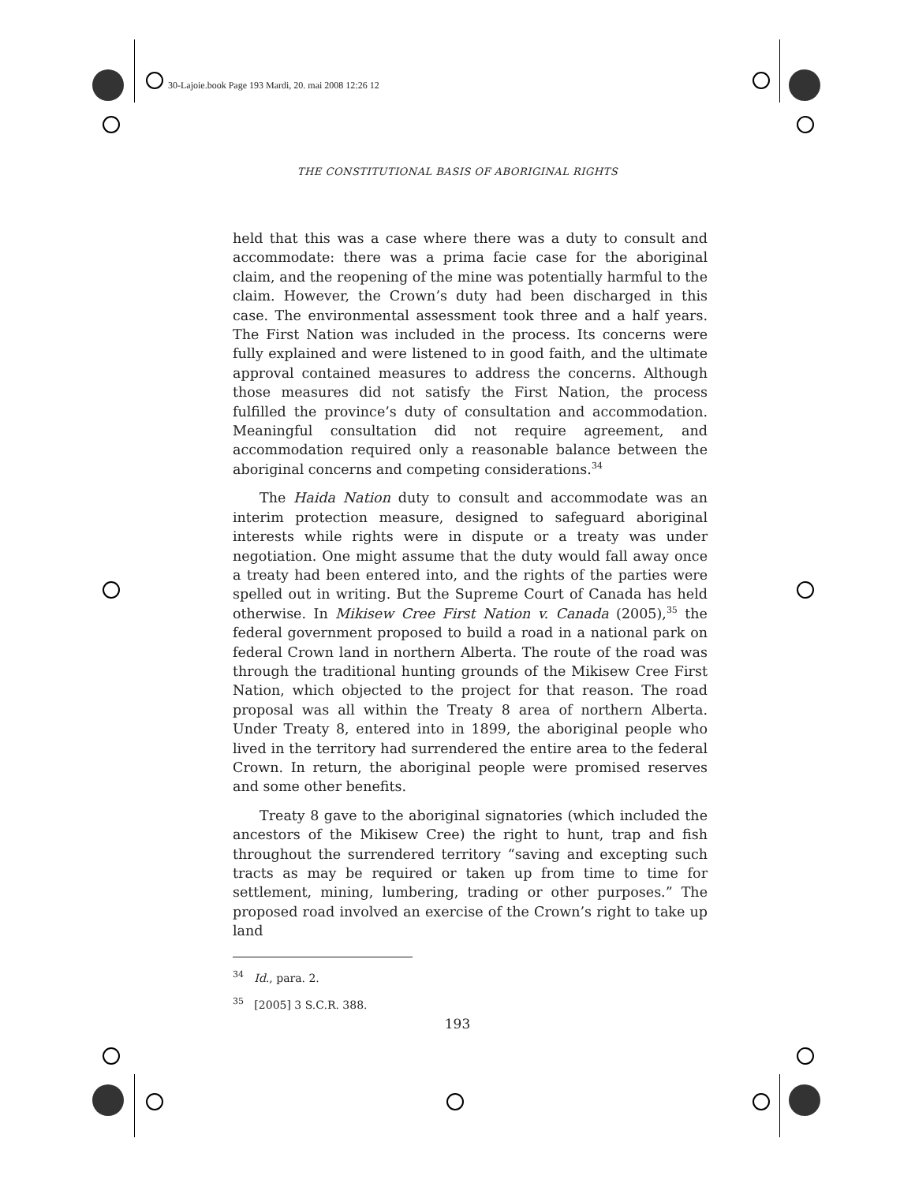30-Lajoie.book Page 193 Mardi, 20. mai 2008 12:26 12
THE CONSTITUTIONAL BASIS OF ABORIGINAL RIGHTS
held that this was a case where there was a duty to consult and accommodate: there was a prima facie case for the aboriginal claim, and the reopening of the mine was potentially harmful to the claim. However, the Crown’s duty had been discharged in this case. The environmental assessment took three and a half years. The First Nation was included in the process. Its concerns were fully explained and were listened to in good faith, and the ultimate approval contained measures to address the concerns. Although those measures did not satisfy the First Nation, the process fulfilled the province’s duty of consultation and accommodation. Meaningful consultation did not require agreement, and accommodation required only a reasonable balance between the aboriginal concerns and competing considerations.<sup>34</sup>
The Haida Nation duty to consult and accommodate was an interim protection measure, designed to safeguard aboriginal interests while rights were in dispute or a treaty was under negotiation. One might assume that the duty would fall away once a treaty had been entered into, and the rights of the parties were spelled out in writing. But the Supreme Court of Canada has held otherwise. In Mikisew Cree First Nation v. Canada (2005),<sup>35</sup> the federal government proposed to build a road in a national park on federal Crown land in northern Alberta. The route of the road was through the traditional hunting grounds of the Mikisew Cree First Nation, which objected to the project for that reason. The road proposal was all within the Treaty 8 area of northern Alberta. Under Treaty 8, entered into in 1899, the aboriginal people who lived in the territory had surrendered the entire area to the federal Crown. In return, the aboriginal people were promised reserves and some other benefits.
Treaty 8 gave to the aboriginal signatories (which included the ancestors of the Mikisew Cree) the right to hunt, trap and fish throughout the surrendered territory “saving and excepting such tracts as may be required or taken up from time to time for settlement, mining, lumbering, trading or other purposes.” The proposed road involved an exercise of the Crown’s right to take up land
<sup>34</sup> Id., para. 2.
<sup>35</sup> [2005] 3 S.C.R. 388.
193